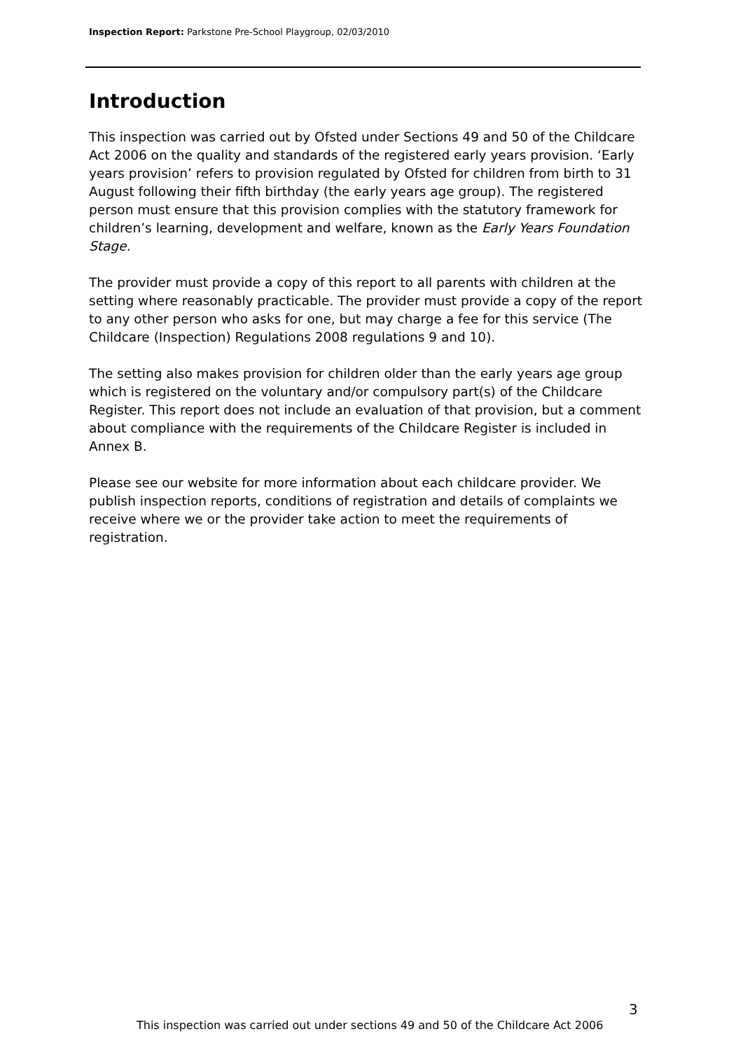Inspection Report: Parkstone Pre-School Playgroup, 02/03/2010
Introduction
This inspection was carried out by Ofsted under Sections 49 and 50 of the Childcare Act 2006 on the quality and standards of the registered early years provision. ‘Early years provision’ refers to provision regulated by Ofsted for children from birth to 31 August following their fifth birthday (the early years age group). The registered person must ensure that this provision complies with the statutory framework for children’s learning, development and welfare, known as the Early Years Foundation Stage.
The provider must provide a copy of this report to all parents with children at the setting where reasonably practicable. The provider must provide a copy of the report to any other person who asks for one, but may charge a fee for this service (The Childcare (Inspection) Regulations 2008 regulations 9 and 10).
The setting also makes provision for children older than the early years age group which is registered on the voluntary and/or compulsory part(s) of the Childcare Register. This report does not include an evaluation of that provision, but a comment about compliance with the requirements of the Childcare Register is included in Annex B.
Please see our website for more information about each childcare provider. We publish inspection reports, conditions of registration and details of complaints we receive where we or the provider take action to meet the requirements of registration.
3
This inspection was carried out under sections 49 and 50 of the Childcare Act 2006